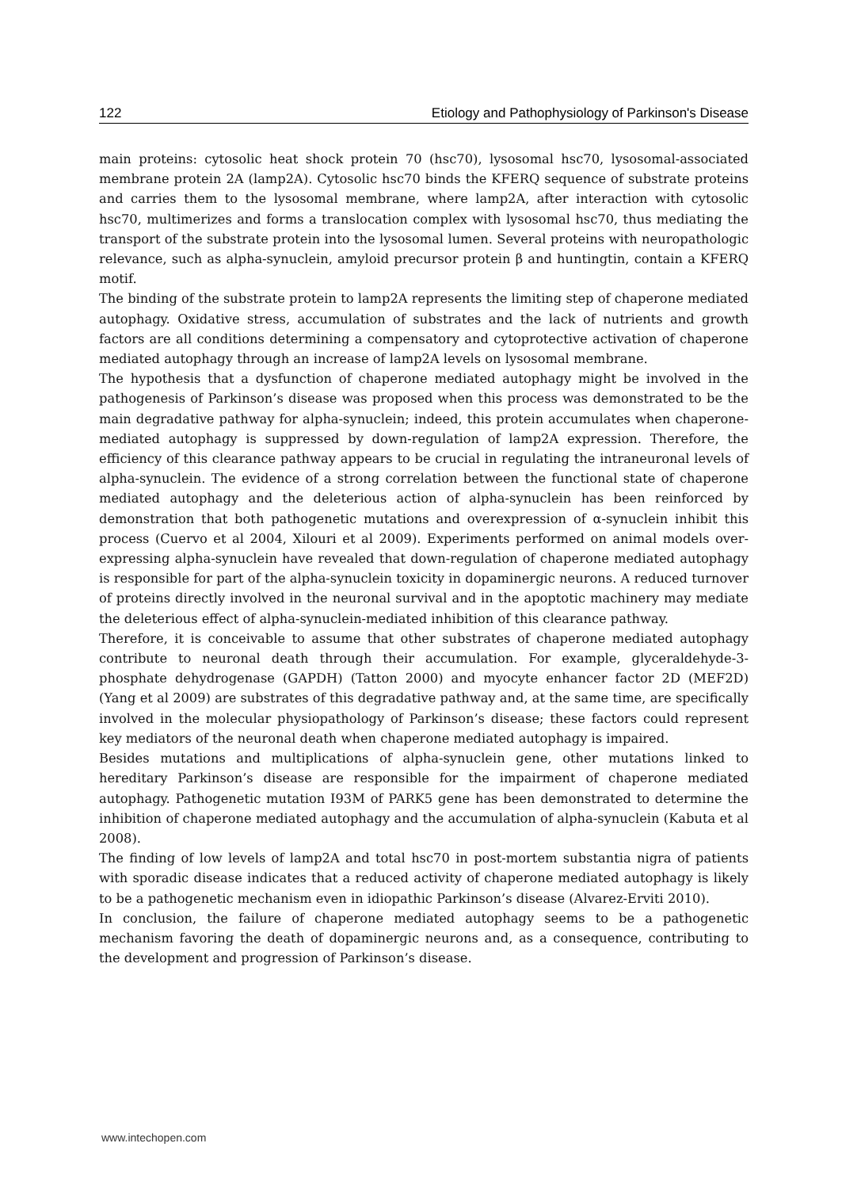122 Etiology and Pathophysiology of Parkinson's Disease
main proteins: cytosolic heat shock protein 70 (hsc70), lysosomal hsc70, lysosomal-associated membrane protein 2A (lamp2A). Cytosolic hsc70 binds the KFERQ sequence of substrate proteins and carries them to the lysosomal membrane, where lamp2A, after interaction with cytosolic hsc70, multimerizes and forms a translocation complex with lysosomal hsc70, thus mediating the transport of the substrate protein into the lysosomal lumen. Several proteins with neuropathologic relevance, such as alpha-synuclein, amyloid precursor protein β and huntingtin, contain a KFERQ motif.
The binding of the substrate protein to lamp2A represents the limiting step of chaperone mediated autophagy. Oxidative stress, accumulation of substrates and the lack of nutrients and growth factors are all conditions determining a compensatory and cytoprotective activation of chaperone mediated autophagy through an increase of lamp2A levels on lysosomal membrane.
The hypothesis that a dysfunction of chaperone mediated autophagy might be involved in the pathogenesis of Parkinson’s disease was proposed when this process was demonstrated to be the main degradative pathway for alpha-synuclein; indeed, this protein accumulates when chaperone-mediated autophagy is suppressed by down-regulation of lamp2A expression. Therefore, the efficiency of this clearance pathway appears to be crucial in regulating the intraneuronal levels of alpha-synuclein. The evidence of a strong correlation between the functional state of chaperone mediated autophagy and the deleterious action of alpha-synuclein has been reinforced by demonstration that both pathogenetic mutations and overexpression of α-synuclein inhibit this process (Cuervo et al 2004, Xilouri et al 2009). Experiments performed on animal models over-expressing alpha-synuclein have revealed that down-regulation of chaperone mediated autophagy is responsible for part of the alpha-synuclein toxicity in dopaminergic neurons. A reduced turnover of proteins directly involved in the neuronal survival and in the apoptotic machinery may mediate the deleterious effect of alpha-synuclein-mediated inhibition of this clearance pathway.
Therefore, it is conceivable to assume that other substrates of chaperone mediated autophagy contribute to neuronal death through their accumulation. For example, glyceraldehyde-3-phosphate dehydrogenase (GAPDH) (Tatton 2000) and myocyte enhancer factor 2D (MEF2D) (Yang et al 2009) are substrates of this degradative pathway and, at the same time, are specifically involved in the molecular physiopathology of Parkinson’s disease; these factors could represent key mediators of the neuronal death when chaperone mediated autophagy is impaired.
Besides mutations and multiplications of alpha-synuclein gene, other mutations linked to hereditary Parkinson’s disease are responsible for the impairment of chaperone mediated autophagy. Pathogenetic mutation I93M of PARK5 gene has been demonstrated to determine the inhibition of chaperone mediated autophagy and the accumulation of alpha-synuclein (Kabuta et al 2008).
The finding of low levels of lamp2A and total hsc70 in post-mortem substantia nigra of patients with sporadic disease indicates that a reduced activity of chaperone mediated autophagy is likely to be a pathogenetic mechanism even in idiopathic Parkinson’s disease (Alvarez-Erviti 2010).
In conclusion, the failure of chaperone mediated autophagy seems to be a pathogenetic mechanism favoring the death of dopaminergic neurons and, as a consequence, contributing to the development and progression of Parkinson’s disease.
www.intechopen.com